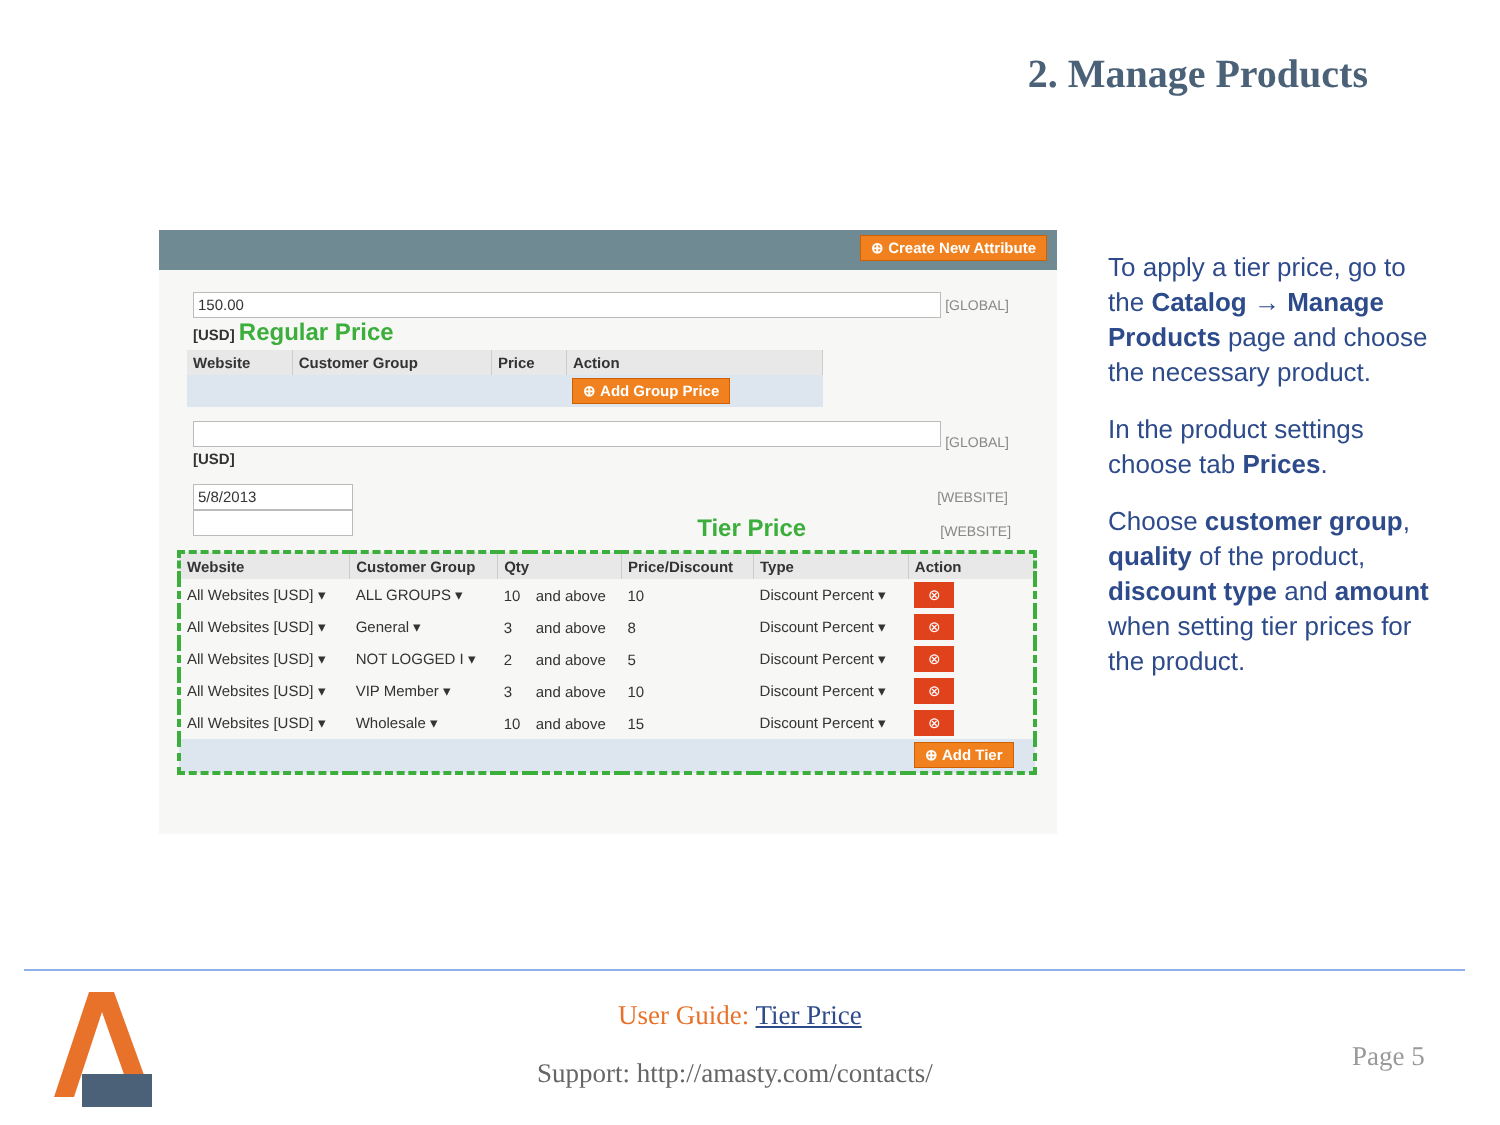2. Manage Products
⊕ Create New Attribute
150.00 [GLOBAL]
[USD] Regular Price
| Website | Customer Group | Price | Action |
| --- | --- | --- | --- |
| | | | ⊕ Add Group Price |
[GLOBAL]
[USD]
5/8/2013 [WEBSITE]
Tier Price [WEBSITE]
| Website | Customer Group | Qty | | Price/Discount | Type | Action |
| --- | --- | --- | --- | --- | --- | --- |
| All Websites [USD] ▾ | ALL GROUPS ▾ | 10 | and above | 10 | Discount Percent ▾ | ⊗ |
| All Websites [USD] ▾ | General ▾ | 3 | and above | 8 | Discount Percent ▾ | ⊗ |
| All Websites [USD] ▾ | NOT LOGGED I ▾ | 2 | and above | 5 | Discount Percent ▾ | ⊗ |
| All Websites [USD] ▾ | VIP Member ▾ | 3 | and above | 10 | Discount Percent ▾ | ⊗ |
| All Websites [USD] ▾ | Wholesale ▾ | 10 | and above | 15 | Discount Percent ▾ | ⊗ |
| | | | | | | ⊕ Add Tier |
To apply a tier price, go to the Catalog → Manage Products page and choose the necessary product.
In the product settings choose tab Prices.
Choose customer group, quality of the product, discount type and amount when setting tier prices for the product.
User Guide: Tier Price
Support: http://amasty.com/contacts/
Page 5